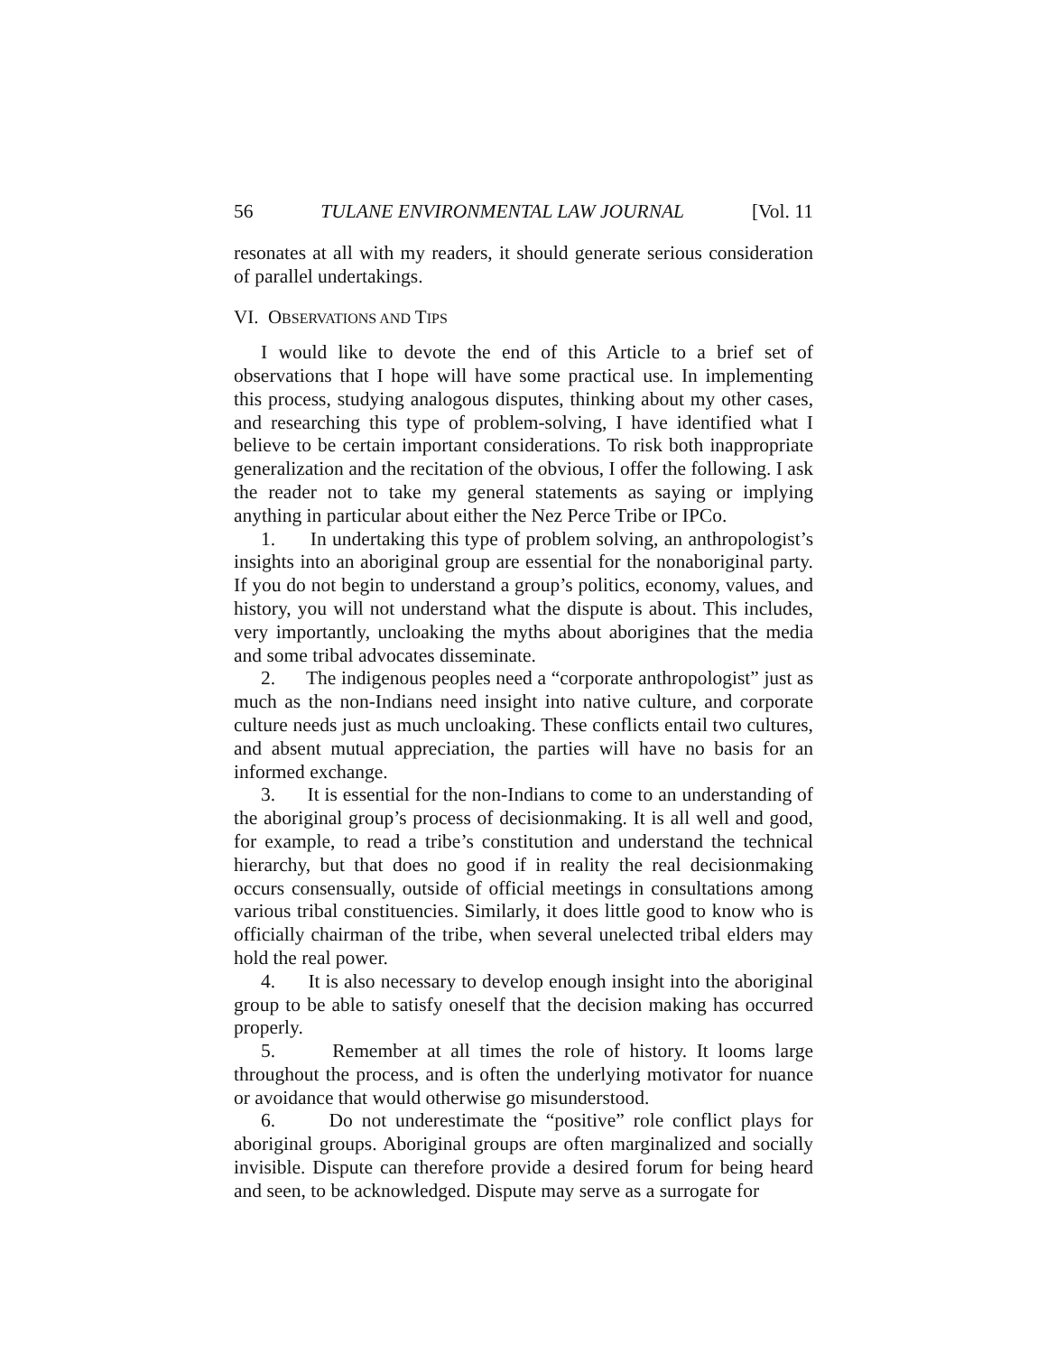56 TULANE ENVIRONMENTAL LAW JOURNAL [Vol. 11
resonates at all with my readers, it should generate serious consideration of parallel undertakings.
VI. OBSERVATIONS AND TIPS
I would like to devote the end of this Article to a brief set of observations that I hope will have some practical use. In implementing this process, studying analogous disputes, thinking about my other cases, and researching this type of problem-solving, I have identified what I believe to be certain important considerations. To risk both inappropriate generalization and the recitation of the obvious, I offer the following. I ask the reader not to take my general statements as saying or implying anything in particular about either the Nez Perce Tribe or IPCo.
1. In undertaking this type of problem solving, an anthropologist’s insights into an aboriginal group are essential for the nonaboriginal party. If you do not begin to understand a group’s politics, economy, values, and history, you will not understand what the dispute is about. This includes, very importantly, uncloaking the myths about aborigines that the media and some tribal advocates disseminate.
2. The indigenous peoples need a “corporate anthropologist” just as much as the non-Indians need insight into native culture, and corporate culture needs just as much uncloaking. These conflicts entail two cultures, and absent mutual appreciation, the parties will have no basis for an informed exchange.
3. It is essential for the non-Indians to come to an understanding of the aboriginal group’s process of decisionmaking. It is all well and good, for example, to read a tribe’s constitution and understand the technical hierarchy, but that does no good if in reality the real decisionmaking occurs consensually, outside of official meetings in consultations among various tribal constituencies. Similarly, it does little good to know who is officially chairman of the tribe, when several unelected tribal elders may hold the real power.
4. It is also necessary to develop enough insight into the aboriginal group to be able to satisfy oneself that the decision making has occurred properly.
5. Remember at all times the role of history. It looms large throughout the process, and is often the underlying motivator for nuance or avoidance that would otherwise go misunderstood.
6. Do not underestimate the “positive” role conflict plays for aboriginal groups. Aboriginal groups are often marginalized and socially invisible. Dispute can therefore provide a desired forum for being heard and seen, to be acknowledged. Dispute may serve as a surrogate for